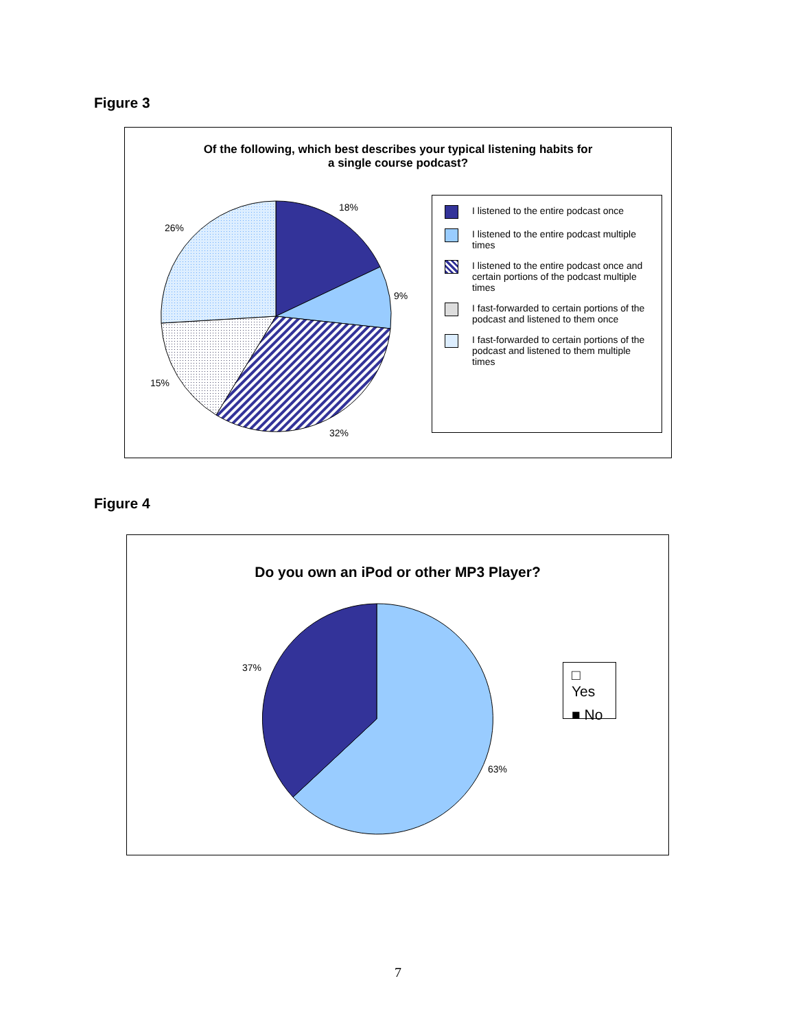Figure 3
Of the following, which best describes your typical listening habits for
a single course podcast?
18%
26%
9%
15%
32%
I listened to the entire podcast once
I listened to the entire podcast multiple times
I listened to the entire podcast once and certain portions of the podcast multiple times
I fast-forwarded to certain portions of the podcast and listened to them once
I fast-forwarded to certain portions of the podcast and listened to them multiple times
Figure 4
Do you own an iPod or other MP3 Player?
37%
63%
□ Yes
■ No
7